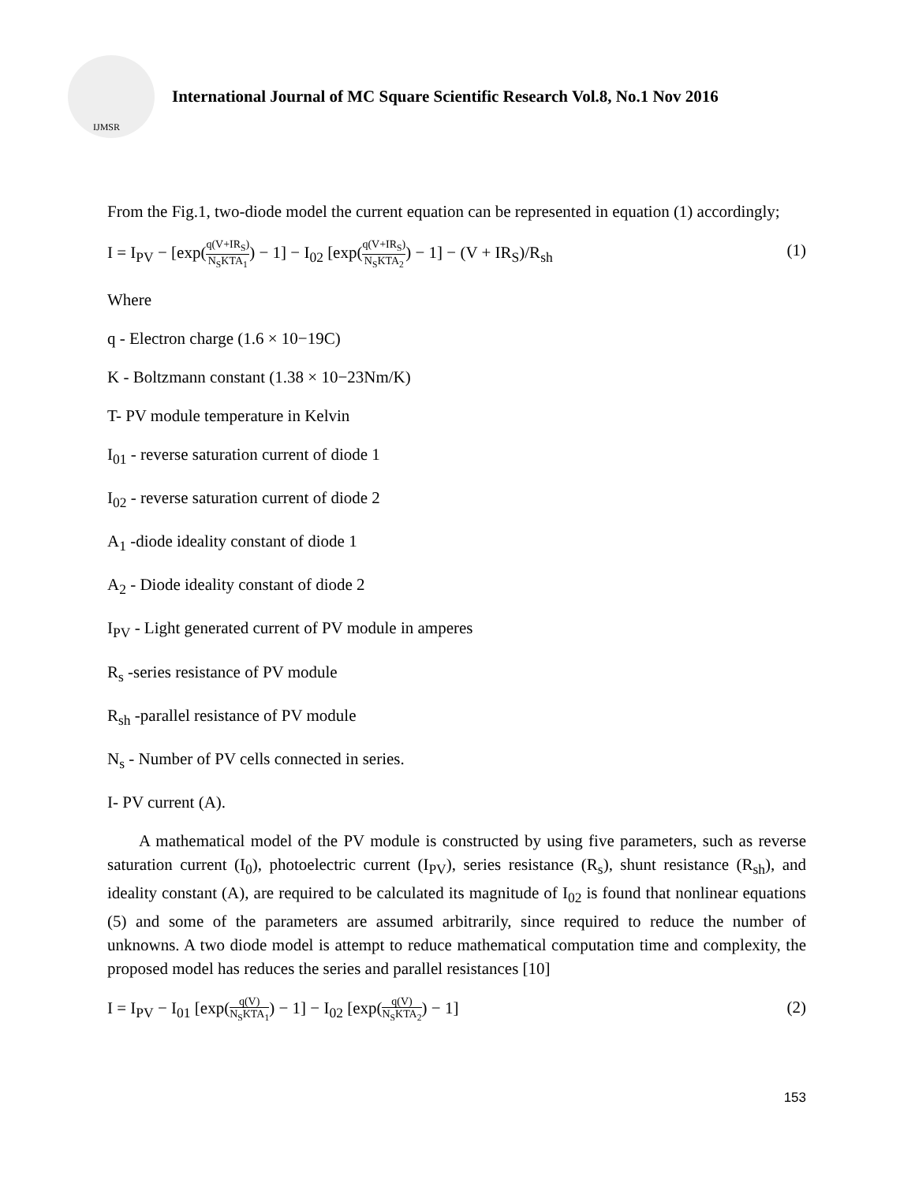IJMSR
International Journal of MC Square Scientific Research Vol.8, No.1 Nov 2016
From the Fig.1, two-diode model the current equation can be represented in equation (1) accordingly;
I = I<sub>PV</sub> − [exp(q(V+IR<sub>S</sub>) N<sub>S</sub>KTA<sub>1</sub>) − 1] − I<sub>02</sub> [exp(q(V+IR<sub>S</sub>) N<sub>S</sub>KTA<sub>2</sub>) − 1] − (V + IR<sub>S</sub>)/R<sub>sh</sub>
(1)
Where
q - Electron charge (1.6 × 10−19C)
K - Boltzmann constant (1.38 × 10−23Nm/K)
T- PV module temperature in Kelvin
I<sub>01</sub> - reverse saturation current of diode 1
I<sub>02</sub> - reverse saturation current of diode 2
A<sub>1</sub> -diode ideality constant of diode 1
A<sub>2</sub> - Diode ideality constant of diode 2
I<sub>PV</sub> - Light generated current of PV module in amperes
R<sub>s</sub> -series resistance of PV module
R<sub>sh</sub> -parallel resistance of PV module
N<sub>s</sub> - Number of PV cells connected in series.
I- PV current (A).
A mathematical model of the PV module is constructed by using five parameters, such as reverse saturation current (I<sub>0</sub>), photoelectric current (I<sub>PV</sub>), series resistance (R<sub>s</sub>), shunt resistance (R<sub>sh</sub>), and ideality constant (A), are required to be calculated its magnitude of I<sub>02</sub> is found that nonlinear equations (5) and some of the parameters are assumed arbitrarily, since required to reduce the number of unknowns. A two diode model is attempt to reduce mathematical computation time and complexity, the proposed model has reduces the series and parallel resistances [10]
I = I<sub>PV</sub> − I<sub>01</sub> [exp(q(V) N<sub>S</sub>KTA<sub>1</sub>) − 1] − I<sub>02</sub> [exp(q(V) N<sub>S</sub>KTA<sub>2</sub>) − 1]
(2)
153